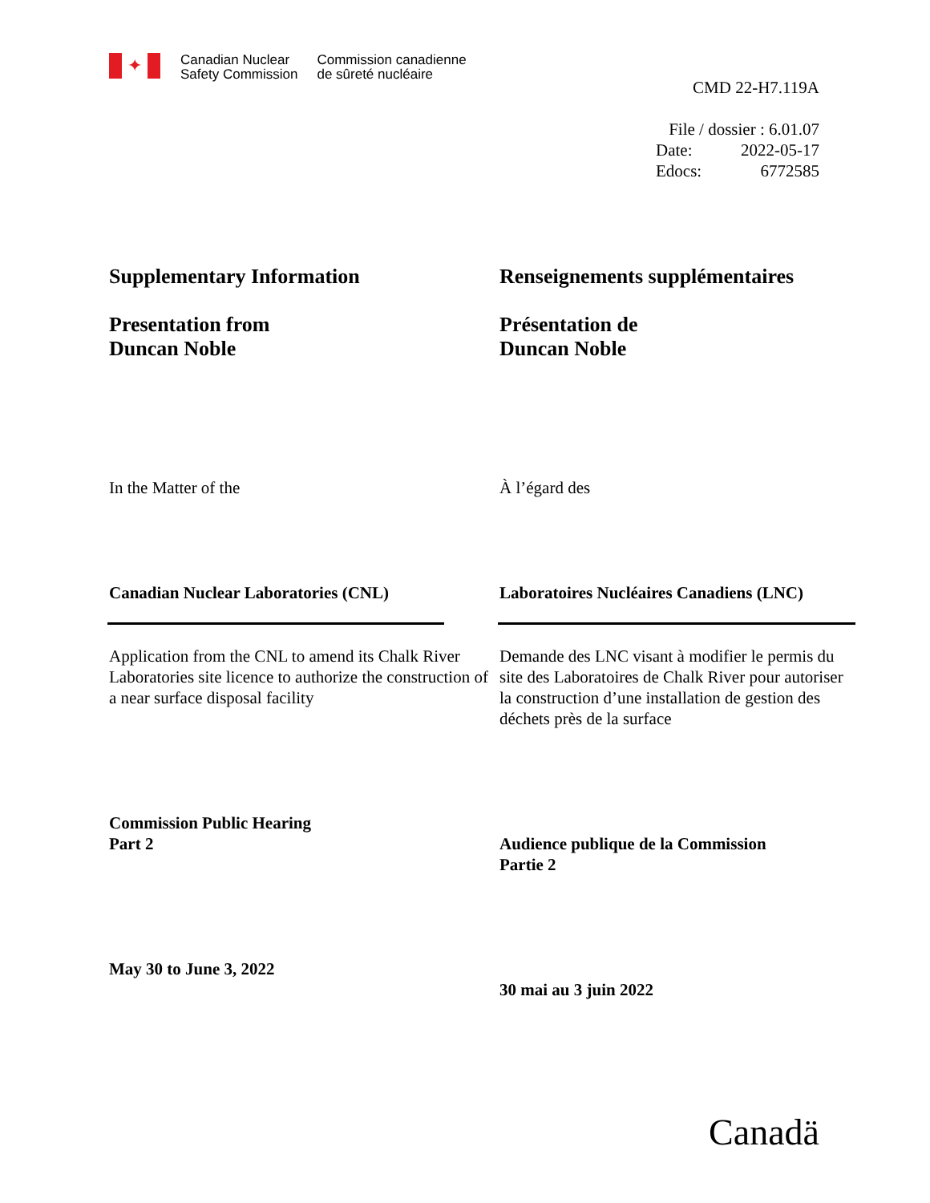✦
Canadian Nuclear
Safety Commission
Commission canadienne
de sûreté nucléaire
CMD 22-H7.119A
File / dossier : 6.01.07
Date: 2022-05-17
Edocs: 6772585
Supplementary Information
Presentation from
Duncan Noble
In the Matter of the
Canadian Nuclear Laboratories (CNL)
Application from the CNL to amend its Chalk River Laboratories site licence to authorize the construction of a near surface disposal facility
Commission Public Hearing
Part 2
May 30 to June 3, 2022
Renseignements supplémentaires
Présentation de
Duncan Noble
À l’égard des
Laboratoires Nucléaires Canadiens (LNC)
Demande des LNC visant à modifier le permis du site des Laboratoires de Chalk River pour autoriser la construction d’une installation de gestion des déchets près de la surface
Audience publique de la Commission
Partie 2
30 mai au 3 juin 2022
Canadä